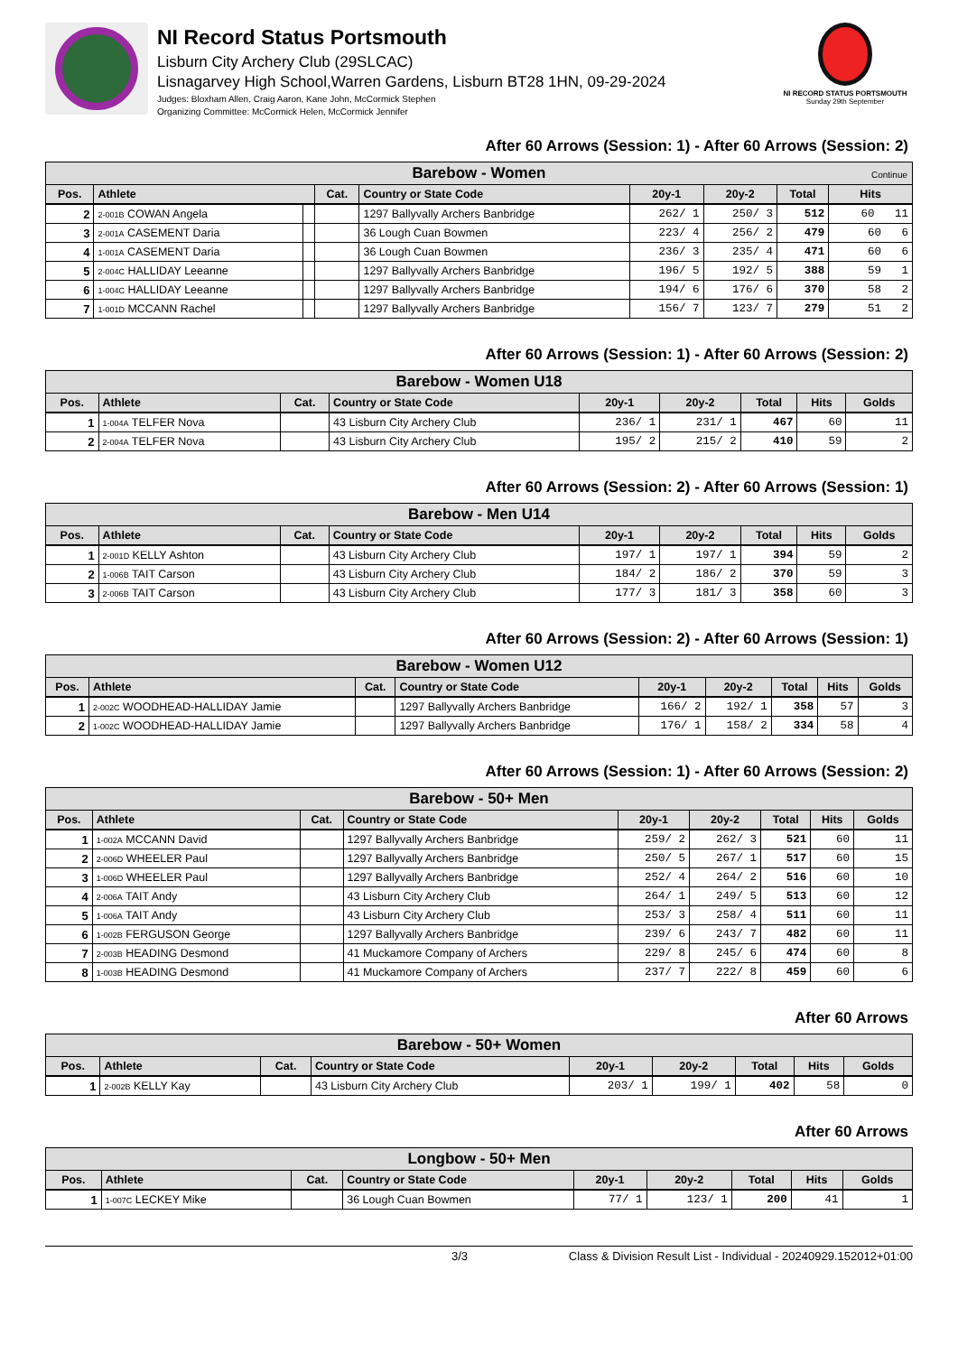NI Record Status Portsmouth
Lisburn City Archery Club (29SLCAC)
Lisnagarvey High School,Warren Gardens, Lisburn BT28 1HN, 09-29-2024
Judges: Bloxham Allen, Craig Aaron, Kane John, McCormick Stephen
Organizing Committee: McCormick Helen, McCormick Jennifer
NI RECORD STATUS PORTSMOUTH
Sunday 29th September
After 60 Arrows (Session: 1) - After 60 Arrows (Session: 2)
| Barebow - Women Continue | | | | | | | | |
| Pos. | Athlete | | Cat. | Country or State Code | 20y-1 | 20y-2 | Total | Hits |
| 2 | 2-001B COWAN Angela | | | 1297 Ballyvally Archers Banbridge | 262/ 1 | 250/ 3 | 512 | 60 11 |
| 3 | 2-001A CASEMENT Daria | | | 36 Lough Cuan Bowmen | 223/ 4 | 256/ 2 | 479 | 60 6 |
| 4 | 1-001A CASEMENT Daria | | | 36 Lough Cuan Bowmen | 236/ 3 | 235/ 4 | 471 | 60 6 |
| 5 | 2-004C HALLIDAY Leeanne | | | 1297 Ballyvally Archers Banbridge | 196/ 5 | 192/ 5 | 388 | 59 1 |
| 6 | 1-004C HALLIDAY Leeanne | | | 1297 Ballyvally Archers Banbridge | 194/ 6 | 176/ 6 | 370 | 58 2 |
| 7 | 1-001D MCCANN Rachel | | | 1297 Ballyvally Archers Banbridge | 156/ 7 | 123/ 7 | 279 | 51 2 |
After 60 Arrows (Session: 1) - After 60 Arrows (Session: 2)
| Barebow - Women U18 | | | | | | | | |
| Pos. | Athlete | Cat. | Country or State Code | 20y-1 | 20y-2 | Total | Hits | Golds |
| 1 | 1-004A TELFER Nova | | 43 Lisburn City Archery Club | 236/ 1 | 231/ 1 | 467 | 60 | 11 |
| 2 | 2-004A TELFER Nova | | 43 Lisburn City Archery Club | 195/ 2 | 215/ 2 | 410 | 59 | 2 |
After 60 Arrows (Session: 2) - After 60 Arrows (Session: 1)
| Barebow - Men U14 | | | | | | | | |
| Pos. | Athlete | Cat. | Country or State Code | 20y-1 | 20y-2 | Total | Hits | Golds |
| 1 | 2-001D KELLY Ashton | | 43 Lisburn City Archery Club | 197/ 1 | 197/ 1 | 394 | 59 | 2 |
| 2 | 1-006B TAIT Carson | | 43 Lisburn City Archery Club | 184/ 2 | 186/ 2 | 370 | 59 | 3 |
| 3 | 2-006B TAIT Carson | | 43 Lisburn City Archery Club | 177/ 3 | 181/ 3 | 358 | 60 | 3 |
After 60 Arrows (Session: 2) - After 60 Arrows (Session: 1)
| Barebow - Women U12 | | | | | | | | |
| Pos. | Athlete | Cat. | Country or State Code | 20y-1 | 20y-2 | Total | Hits | Golds |
| 1 | 2-002C WOODHEAD-HALLIDAY Jamie | | 1297 Ballyvally Archers Banbridge | 166/ 2 | 192/ 1 | 358 | 57 | 3 |
| 2 | 1-002C WOODHEAD-HALLIDAY Jamie | | 1297 Ballyvally Archers Banbridge | 176/ 1 | 158/ 2 | 334 | 58 | 4 |
After 60 Arrows (Session: 1) - After 60 Arrows (Session: 2)
| Barebow - 50+ Men | | | | | | | | |
| Pos. | Athlete | Cat. | Country or State Code | 20y-1 | 20y-2 | Total | Hits | Golds |
| 1 | 1-002A MCCANN David | | 1297 Ballyvally Archers Banbridge | 259/ 2 | 262/ 3 | 521 | 60 | 11 |
| 2 | 2-006D WHEELER Paul | | 1297 Ballyvally Archers Banbridge | 250/ 5 | 267/ 1 | 517 | 60 | 15 |
| 3 | 1-006D WHEELER Paul | | 1297 Ballyvally Archers Banbridge | 252/ 4 | 264/ 2 | 516 | 60 | 10 |
| 4 | 2-006A TAIT Andy | | 43 Lisburn City Archery Club | 264/ 1 | 249/ 5 | 513 | 60 | 12 |
| 5 | 1-006A TAIT Andy | | 43 Lisburn City Archery Club | 253/ 3 | 258/ 4 | 511 | 60 | 11 |
| 6 | 1-002B FERGUSON George | | 1297 Ballyvally Archers Banbridge | 239/ 6 | 243/ 7 | 482 | 60 | 11 |
| 7 | 2-003B HEADING Desmond | | 41 Muckamore Company of Archers | 229/ 8 | 245/ 6 | 474 | 60 | 8 |
| 8 | 1-003B HEADING Desmond | | 41 Muckamore Company of Archers | 237/ 7 | 222/ 8 | 459 | 60 | 6 |
After 60 Arrows
| Barebow - 50+ Women | | | | | | | | |
| Pos. | Athlete | Cat. | Country or State Code | 20y-1 | 20y-2 | Total | Hits | Golds |
| 1 | 2-002B KELLY Kay | | 43 Lisburn City Archery Club | 203/ 1 | 199/ 1 | 402 | 58 | 0 |
After 60 Arrows
| Longbow - 50+ Men | | | | | | | | |
| Pos. | Athlete | Cat. | Country or State Code | 20y-1 | 20y-2 | Total | Hits | Golds |
| 1 | 1-007C LECKEY Mike | | 36 Lough Cuan Bowmen | 77/ 1 | 123/ 1 | 200 | 41 | 1 |
3/3 Class & Division Result List - Individual - 20240929.152012+01:00